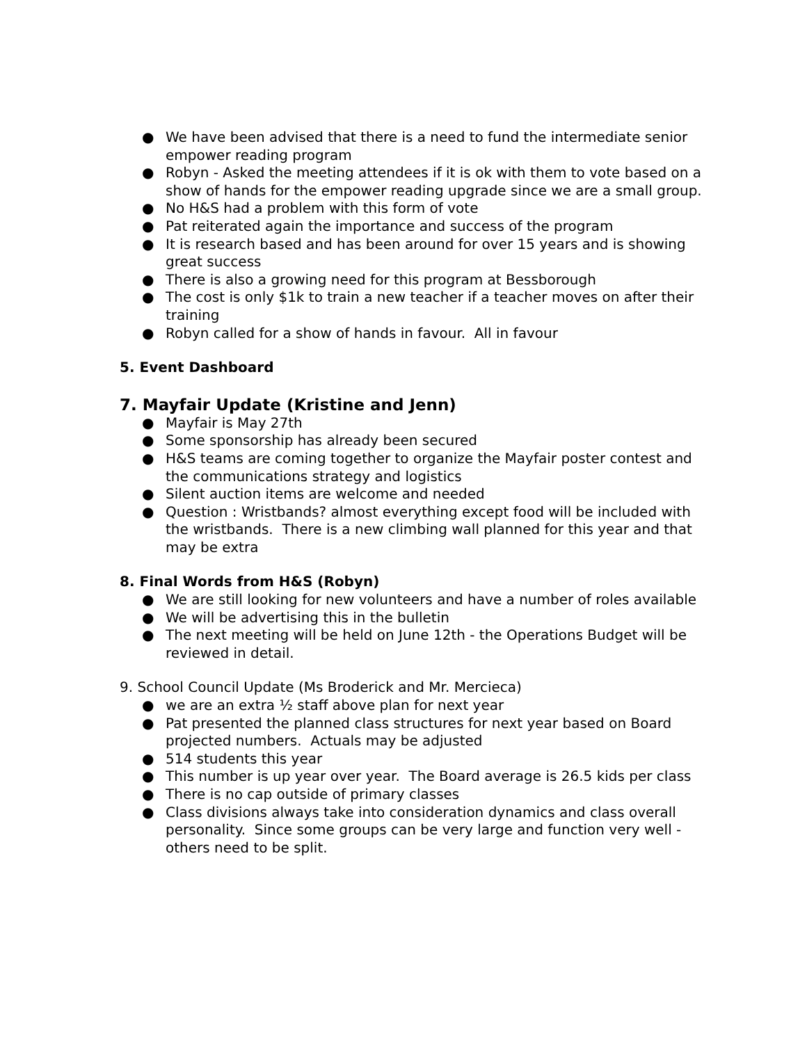● We have been advised that there is a need to fund the intermediate senior empower reading program
● Robyn - Asked the meeting attendees if it is ok with them to vote based on a show of hands for the empower reading upgrade since we are a small group.
● No H&S had a problem with this form of vote
● Pat reiterated again the importance and success of the program
● It is research based and has been around for over 15 years and is showing great success
● There is also a growing need for this program at Bessborough
● The cost is only $1k to train a new teacher if a teacher moves on after their training
● Robyn called for a show of hands in favour. All in favour
5. Event Dashboard
7. Mayfair Update (Kristine and Jenn)
● Mayfair is May 27th
● Some sponsorship has already been secured
● H&S teams are coming together to organize the Mayfair poster contest and the communications strategy and logistics
● Silent auction items are welcome and needed
● Question : Wristbands? almost everything except food will be included with the wristbands. There is a new climbing wall planned for this year and that may be extra
8. Final Words from H&S (Robyn)
● We are still looking for new volunteers and have a number of roles available
● We will be advertising this in the bulletin
● The next meeting will be held on June 12th - the Operations Budget will be reviewed in detail.
9. School Council Update (Ms Broderick and Mr. Mercieca)
● we are an extra ½ staff above plan for next year
● Pat presented the planned class structures for next year based on Board projected numbers. Actuals may be adjusted
● 514 students this year
● This number is up year over year. The Board average is 26.5 kids per class
● There is no cap outside of primary classes
● Class divisions always take into consideration dynamics and class overall personality. Since some groups can be very large and function very well - others need to be split.